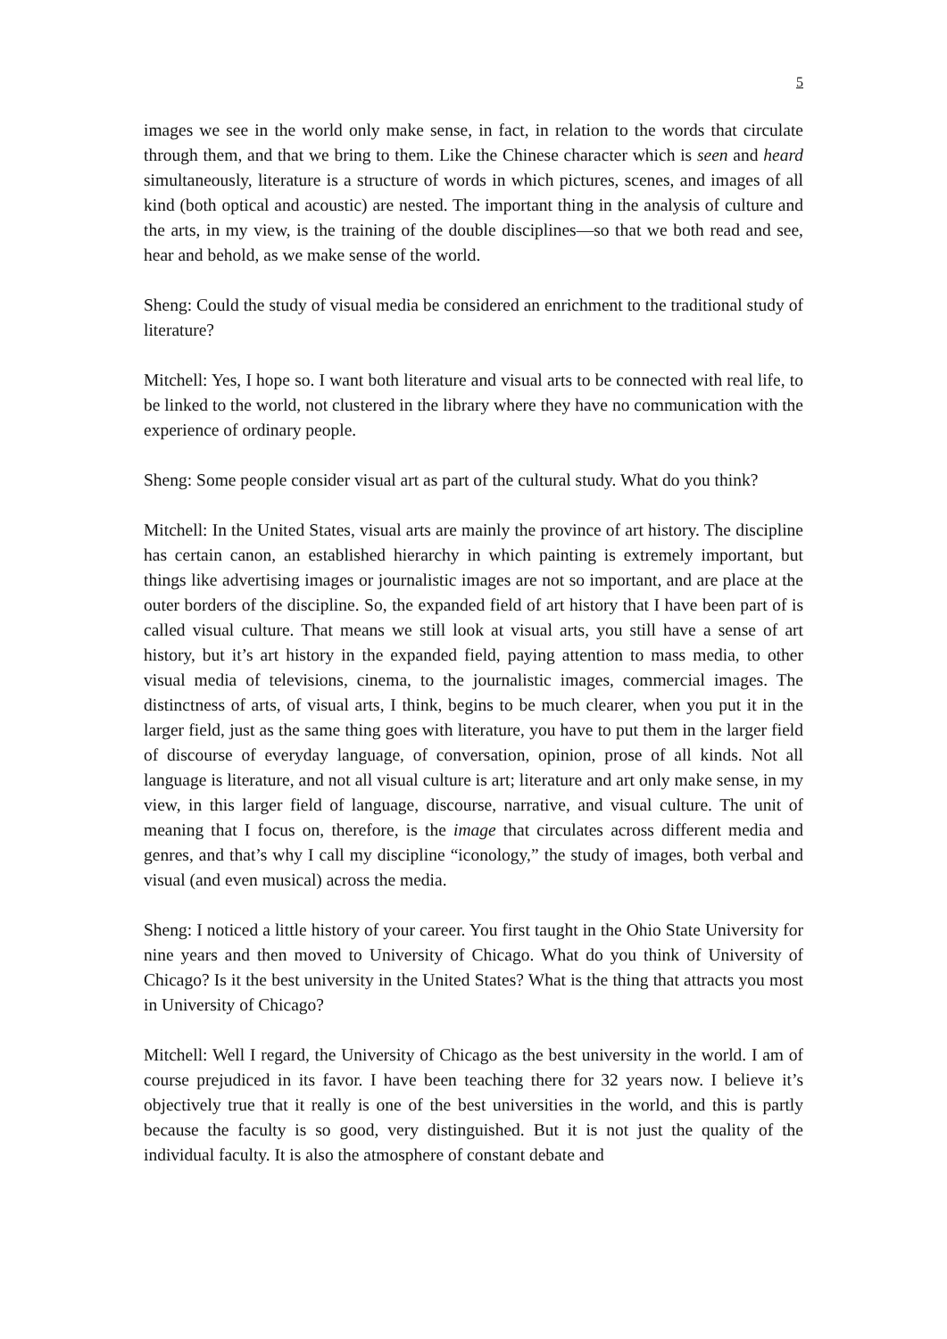5
images we see in the world only make sense, in fact, in relation to the words that circulate through them, and that we bring to them. Like the Chinese character which is seen and heard simultaneously, literature is a structure of words in which pictures, scenes, and images of all kind (both optical and acoustic) are nested. The important thing in the analysis of culture and the arts, in my view, is the training of the double disciplines—so that we both read and see, hear and behold, as we make sense of the world.
Sheng: Could the study of visual media be considered an enrichment to the traditional study of literature?
Mitchell: Yes, I hope so. I want both literature and visual arts to be connected with real life, to be linked to the world, not clustered in the library where they have no communication with the experience of ordinary people.
Sheng: Some people consider visual art as part of the cultural study. What do you think?
Mitchell: In the United States, visual arts are mainly the province of art history. The discipline has certain canon, an established hierarchy in which painting is extremely important, but things like advertising images or journalistic images are not so important, and are place at the outer borders of the discipline. So, the expanded field of art history that I have been part of is called visual culture. That means we still look at visual arts, you still have a sense of art history, but it’s art history in the expanded field, paying attention to mass media, to other visual media of televisions, cinema, to the journalistic images, commercial images. The distinctness of arts, of visual arts, I think, begins to be much clearer, when you put it in the larger field, just as the same thing goes with literature, you have to put them in the larger field of discourse of everyday language, of conversation, opinion, prose of all kinds. Not all language is literature, and not all visual culture is art; literature and art only make sense, in my view, in this larger field of language, discourse, narrative, and visual culture. The unit of meaning that I focus on, therefore, is the image that circulates across different media and genres, and that’s why I call my discipline “iconology,” the study of images, both verbal and visual (and even musical) across the media.
Sheng: I noticed a little history of your career. You first taught in the Ohio State University for nine years and then moved to University of Chicago. What do you think of University of Chicago? Is it the best university in the United States? What is the thing that attracts you most in University of Chicago?
Mitchell: Well I regard, the University of Chicago as the best university in the world. I am of course prejudiced in its favor. I have been teaching there for 32 years now. I believe it’s objectively true that it really is one of the best universities in the world, and this is partly because the faculty is so good, very distinguished. But it is not just the quality of the individual faculty. It is also the atmosphere of constant debate and